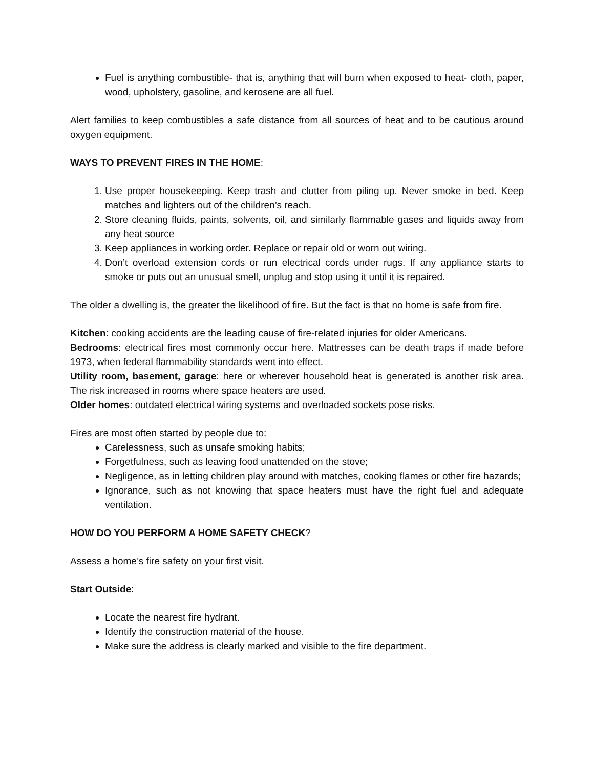Fuel is anything combustible- that is, anything that will burn when exposed to heat- cloth, paper, wood, upholstery, gasoline, and kerosene are all fuel.
Alert families to keep combustibles a safe distance from all sources of heat and to be cautious around oxygen equipment.
WAYS TO PREVENT FIRES IN THE HOME:
1. Use proper housekeeping. Keep trash and clutter from piling up. Never smoke in bed. Keep matches and lighters out of the children’s reach.
2. Store cleaning fluids, paints, solvents, oil, and similarly flammable gases and liquids away from any heat source
3. Keep appliances in working order. Replace or repair old or worn out wiring.
4. Don’t overload extension cords or run electrical cords under rugs. If any appliance starts to smoke or puts out an unusual smell, unplug and stop using it until it is repaired.
The older a dwelling is, the greater the likelihood of fire. But the fact is that no home is safe from fire.
Kitchen: cooking accidents are the leading cause of fire-related injuries for older Americans.
Bedrooms: electrical fires most commonly occur here. Mattresses can be death traps if made before 1973, when federal flammability standards went into effect.
Utility room, basement, garage: here or wherever household heat is generated is another risk area. The risk increased in rooms where space heaters are used.
Older homes: outdated electrical wiring systems and overloaded sockets pose risks.
Fires are most often started by people due to:
Carelessness, such as unsafe smoking habits;
Forgetfulness, such as leaving food unattended on the stove;
Negligence, as in letting children play around with matches, cooking flames or other fire hazards;
Ignorance, such as not knowing that space heaters must have the right fuel and adequate ventilation.
HOW DO YOU PERFORM A HOME SAFETY CHECK?
Assess a home’s fire safety on your first visit.
Start Outside:
Locate the nearest fire hydrant.
Identify the construction material of the house.
Make sure the address is clearly marked and visible to the fire department.